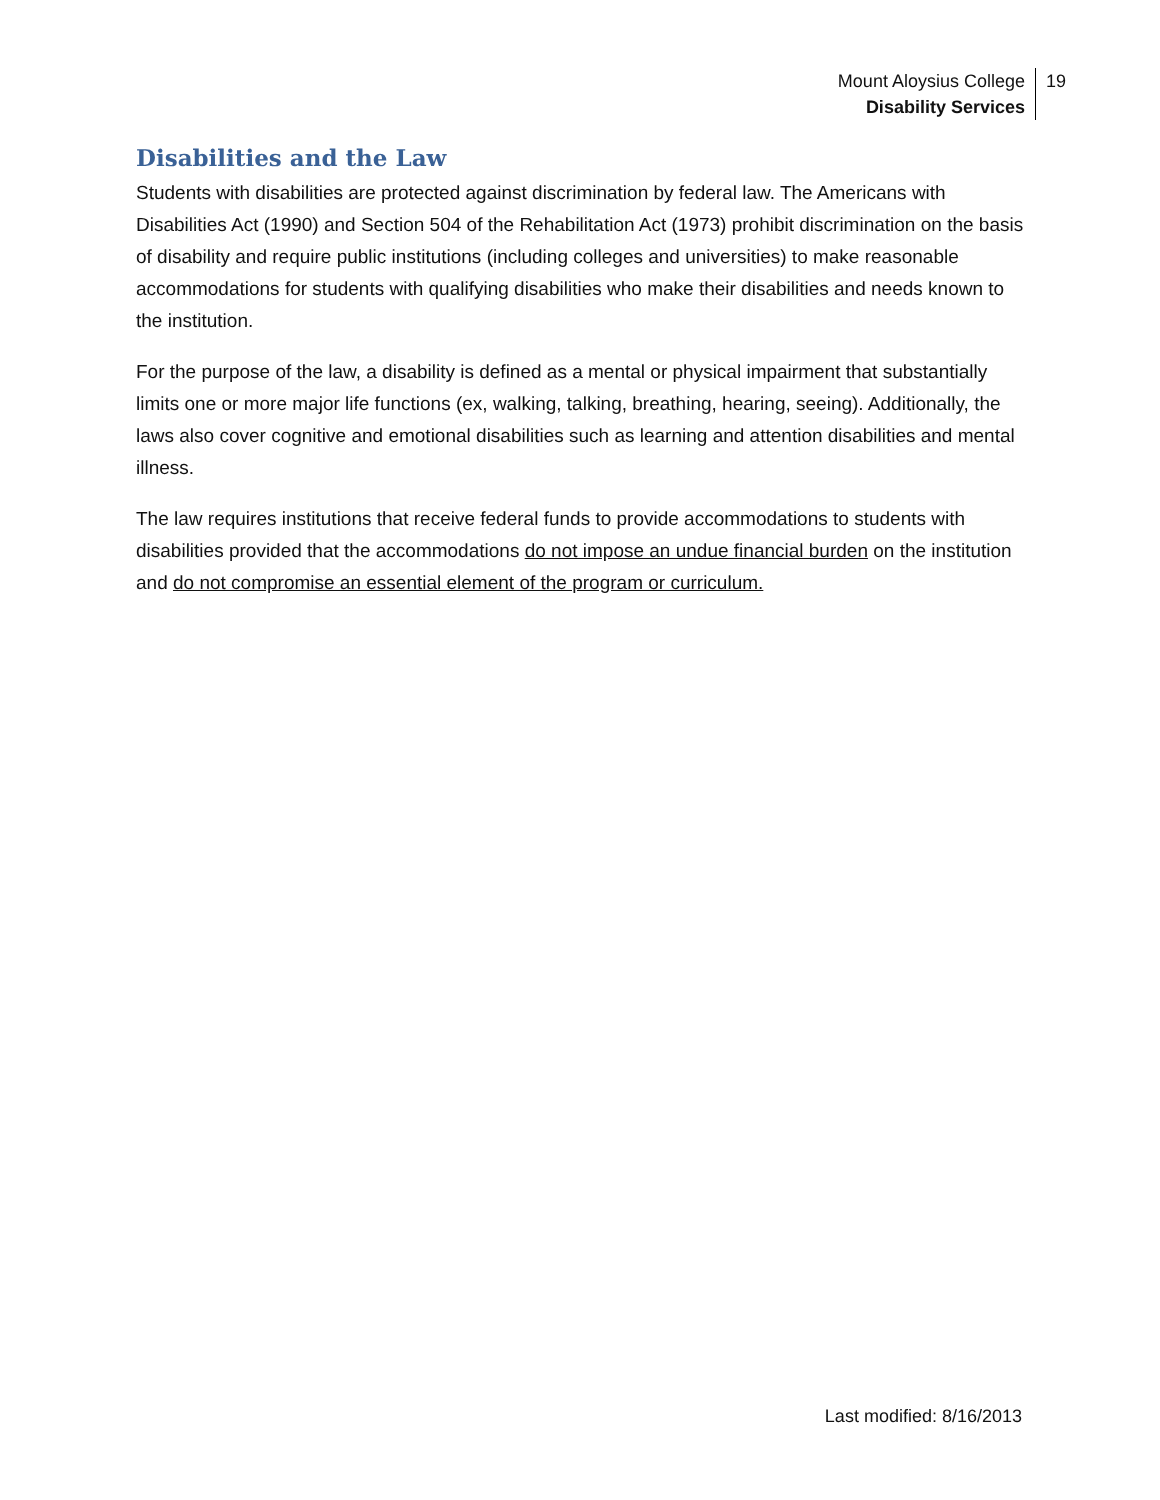Mount Aloysius College
Disability Services
19
Disabilities and the Law
Students with disabilities are protected against discrimination by federal law. The Americans with Disabilities Act (1990) and Section 504 of the Rehabilitation Act (1973) prohibit discrimination on the basis of disability and require public institutions (including colleges and universities) to make reasonable accommodations for students with qualifying disabilities who make their disabilities and needs known to the institution.
For the purpose of the law, a disability is defined as a mental or physical impairment that substantially limits one or more major life functions (ex, walking, talking, breathing, hearing, seeing). Additionally, the laws also cover cognitive and emotional disabilities such as learning and attention disabilities and mental illness.
The law requires institutions that receive federal funds to provide accommodations to students with disabilities provided that the accommodations do not impose an undue financial burden on the institution and do not compromise an essential element of the program or curriculum.
Last modified: 8/16/2013